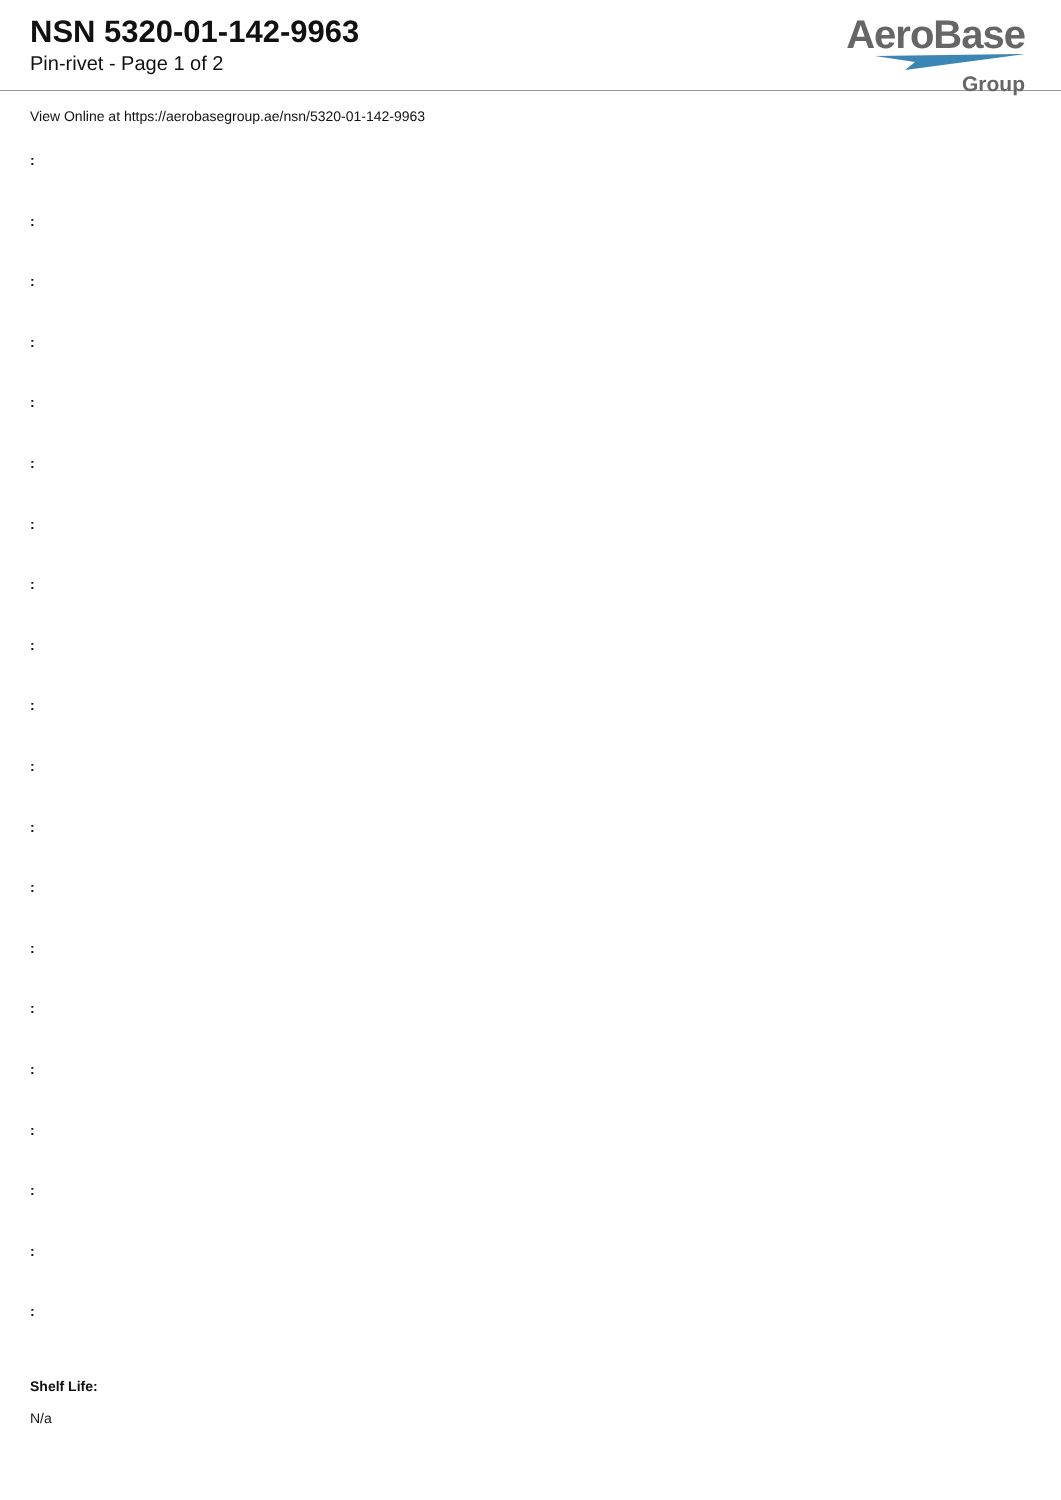NSN 5320-01-142-9963
Pin-rivet - Page 1 of 2
AeroBase
Group
View Online at https://aerobasegroup.ae/nsn/5320-01-142-9963
:
:
:
:
:
:
:
:
:
:
:
:
:
:
:
:
:
:
:
:
Shelf Life:
N/a